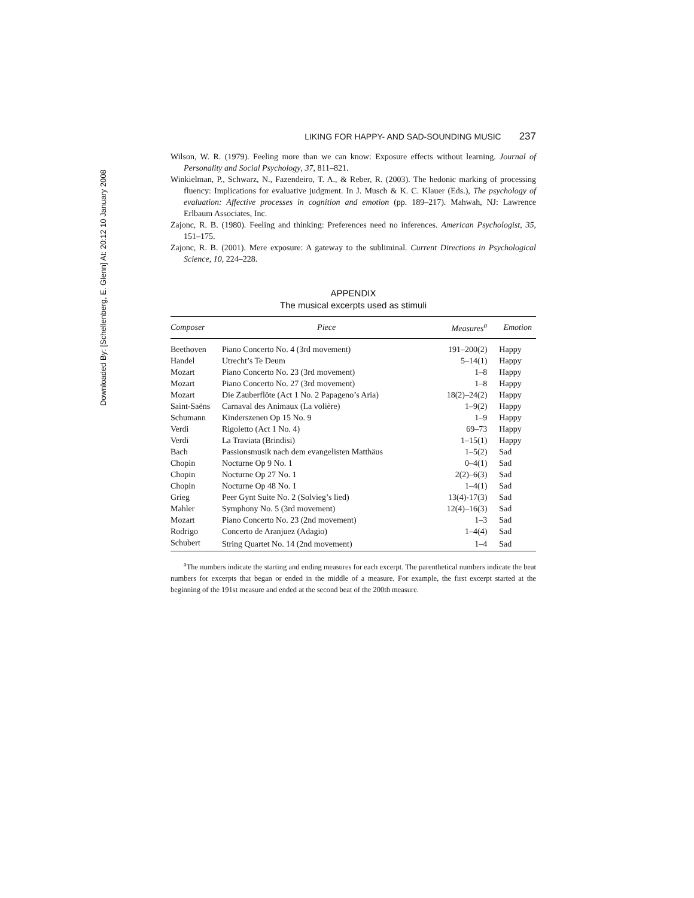Downloaded By: [Schellenberg, E. Glenn] At: 20:12 10 January 2008
LIKING FOR HAPPY- AND SAD-SOUNDING MUSIC 237
Wilson, W. R. (1979). Feeling more than we can know: Exposure effects without learning. Journal of Personality and Social Psychology, 37, 811–821.
Winkielman, P., Schwarz, N., Fazendeiro, T. A., & Reber, R. (2003). The hedonic marking of processing fluency: Implications for evaluative judgment. In J. Musch & K. C. Klauer (Eds.), The psychology of evaluation: Affective processes in cognition and emotion (pp. 189–217). Mahwah, NJ: Lawrence Erlbaum Associates, Inc.
Zajonc, R. B. (1980). Feeling and thinking: Preferences need no inferences. American Psychologist, 35, 151–175.
Zajonc, R. B. (2001). Mere exposure: A gateway to the subliminal. Current Directions in Psychological Science, 10, 224–228.
APPENDIX
The musical excerpts used as stimuli
| Composer | Piece | Measures<sup>a</sup> | Emotion |
| --- | --- | --- | --- |
| Beethoven | Piano Concerto No. 4 (3rd movement) | 191–200(2) | Happy |
| Handel | Utrecht’s Te Deum | 5–14(1) | Happy |
| Mozart | Piano Concerto No. 23 (3rd movement) | 1–8 | Happy |
| Mozart | Piano Concerto No. 27 (3rd movement) | 1–8 | Happy |
| Mozart | Die Zauberflöte (Act 1 No. 2 Papageno’s Aria) | 18(2)–24(2) | Happy |
| Saint-Saëns | Carnaval des Animaux (La volière) | 1–9(2) | Happy |
| Schumann | Kinderszenen Op 15 No. 9 | 1–9 | Happy |
| Verdi | Rigoletto (Act 1 No. 4) | 69–73 | Happy |
| Verdi | La Traviata (Brindisi) | 1–15(1) | Happy |
| Bach | Passionsmusik nach dem evangelisten Matthäus | 1–5(2) | Sad |
| Chopin | Nocturne Op 9 No. 1 | 0–4(1) | Sad |
| Chopin | Nocturne Op 27 No. 1 | 2(2)–6(3) | Sad |
| Chopin | Nocturne Op 48 No. 1 | 1–4(1) | Sad |
| Grieg | Peer Gynt Suite No. 2 (Solvieg’s lied) | 13(4)-17(3) | Sad |
| Mahler | Symphony No. 5 (3rd movement) | 12(4)–16(3) | Sad |
| Mozart | Piano Concerto No. 23 (2nd movement) | 1–3 | Sad |
| Rodrigo | Concerto de Aranjuez (Adagio) | 1–4(4) | Sad |
| Schubert | String Quartet No. 14 (2nd movement) | 1–4 | Sad |
<sup>a</sup> The numbers indicate the starting and ending measures for each excerpt. The parenthetical numbers indicate the beat numbers for excerpts that began or ended in the middle of a measure. For example, the first excerpt started at the beginning of the 191st measure and ended at the second beat of the 200th measure.